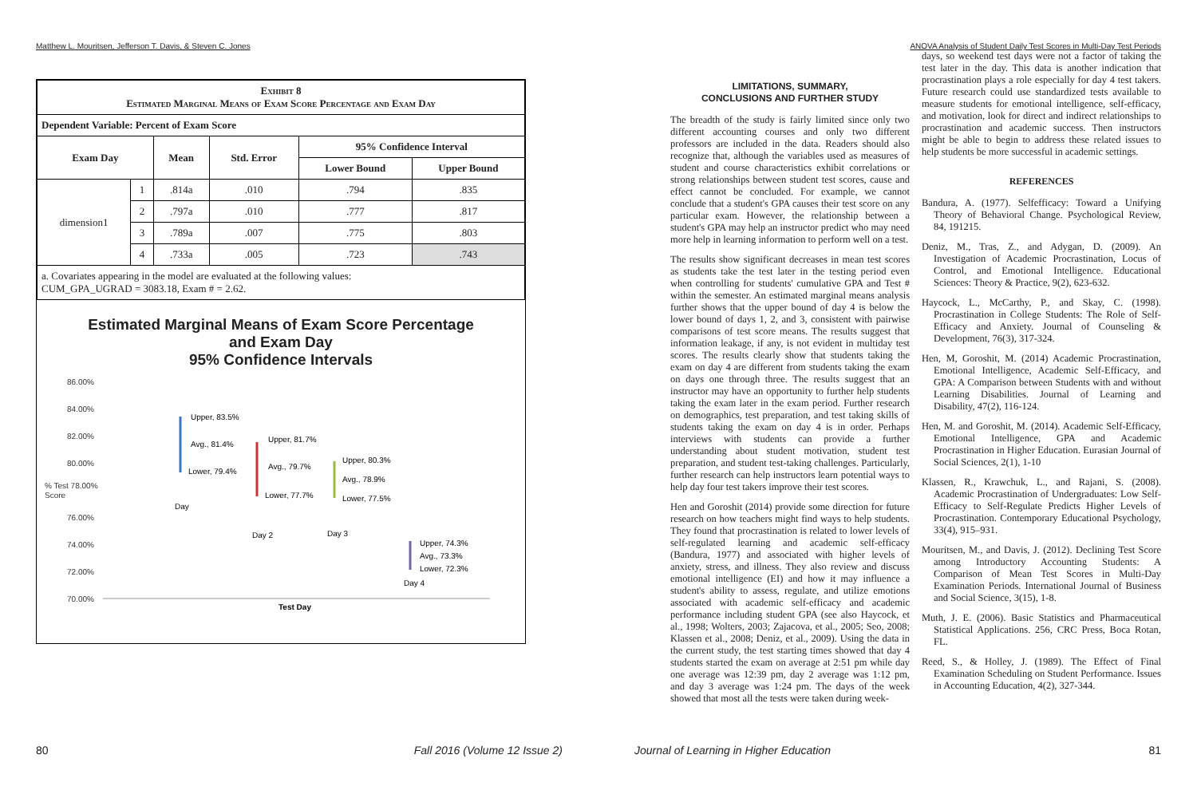Matthew L. Mouritsen, Jefferson T. Davis, & Steven C. Jones
| Exhibit 8 Estimated Marginal Means of Exam Score Percentage and Exam Day | | | | | |
| --- | --- | --- | --- | --- | --- |
| Dependent Variable: Percent of Exam Score | | | | | |
| Exam Day | | Mean | Std. Error | 95% Confidence Interval | |
| | | | | Lower Bound | Upper Bound |
| dimension1 | 1 | .814a | .010 | .794 | .835 |
| | 2 | .797a | .010 | .777 | .817 |
| | 3 | .789a | .007 | .775 | .803 |
| | 4 | .733a | .005 | .723 | .743 |
| a. Covariates appearing in the model are evaluated at the following values: CUM_GPA_UGRAD = 3083.18, Exam # = 2.62. | | | | | |
Estimated Marginal Means of Exam Score Percentage
and Exam Day
95% Confidence Intervals
86.00%
84.00%
82.00%
80.00%
% Test 78.00%
Score
76.00%
74.00%
72.00%
70.00%
Upper, 83.5%
Avg., 81.4%
Lower, 79.4%
Day
Upper, 81.7%
Avg., 79.7%
Lower, 77.7%
Day 2
Upper, 80.3%
Avg., 78.9%
Lower, 77.5%
Day 3
Upper, 74.3%
Avg., 73.3%
Lower, 72.3%
Day 4
Test Day
80 Fall 2016 (Volume 12 Issue 2)
ANOVA Analysis of Student Daily Test Scores in Multi-Day Test Periods
LIMITATIONS, SUMMARY,
CONCLUSIONS AND FURTHER STUDY
The breadth of the study is fairly limited since only two different accounting courses and only two different professors are included in the data. Readers should also recognize that, although the variables used as measures of student and course characteristics exhibit correlations or strong relationships between student test scores, cause and effect cannot be concluded. For example, we cannot conclude that a student's GPA causes their test score on any particular exam. However, the relationship between a student's GPA may help an instructor predict who may need more help in learning information to perform well on a test.
The results show significant decreases in mean test scores as students take the test later in the testing period even when controlling for students' cumulative GPA and Test # within the semester. An estimated marginal means analysis further shows that the upper bound of day 4 is below the lower bound of days 1, 2, and 3, consistent with pairwise comparisons of test score means. The results suggest that information leakage, if any, is not evident in multiday test scores. The results clearly show that students taking the exam on day 4 are different from students taking the exam on days one through three. The results suggest that an instructor may have an opportunity to further help students taking the exam later in the exam period. Further research on demographics, test preparation, and test taking skills of students taking the exam on day 4 is in order. Perhaps interviews with students can provide a further understanding about student motivation, student test preparation, and student test-taking challenges. Particularly, further research can help instructors learn potential ways to help day four test takers improve their test scores.
Hen and Goroshit (2014) provide some direction for future research on how teachers might find ways to help students. They found that procrastination is related to lower levels of self-regulated learning and academic self-efficacy (Bandura, 1977) and associated with higher levels of anxiety, stress, and illness. They also review and discuss emotional intelligence (EI) and how it may influence a student's ability to assess, regulate, and utilize emotions associated with academic self-efficacy and academic performance including student GPA (see also Haycock, et al., 1998; Wolters, 2003; Zajacova, et al., 2005; Seo, 2008; Klassen et al., 2008; Deniz, et al., 2009). Using the data in the current study, the test starting times showed that day 4 students started the exam on average at 2:51 pm while day one average was 12:39 pm, day 2 average was 1:12 pm, and day 3 average was 1:24 pm. The days of the week showed that most all the tests were taken during week-
days, so weekend test days were not a factor of taking the test later in the day. This data is another indication that procrastination plays a role especially for day 4 test takers. Future research could use standardized tests available to measure students for emotional intelligence, self-efficacy, and motivation, look for direct and indirect relationships to procrastination and academic success. Then instructors might be able to begin to address these related issues to help students be more successful in academic settings.
REFERENCES
Bandura, A. (1977). Selfefficacy: Toward a Unifying Theory of Behavioral Change. Psychological Review, 84, 191215.
Deniz, M., Tras, Z., and Adygan, D. (2009). An Investigation of Academic Procrastination, Locus of Control, and Emotional Intelligence. Educational Sciences: Theory & Practice, 9(2), 623-632.
Haycock, L., McCarthy, P., and Skay, C. (1998). Procrastination in College Students: The Role of Self-Efficacy and Anxiety. Journal of Counseling & Development, 76(3), 317-324.
Hen, M, Goroshit, M. (2014) Academic Procrastination, Emotional Intelligence, Academic Self-Efficacy, and GPA: A Comparison between Students with and without Learning Disabilities. Journal of Learning and Disability, 47(2), 116-124.
Hen, M. and Goroshit, M. (2014). Academic Self-Efficacy, Emotional Intelligence, GPA and Academic Procrastination in Higher Education. Eurasian Journal of Social Sciences, 2(1), 1-10
Klassen, R., Krawchuk, L., and Rajani, S. (2008). Academic Procrastination of Undergraduates: Low Self-Efficacy to Self-Regulate Predicts Higher Levels of Procrastination. Contemporary Educational Psychology, 33(4), 915–931.
Mouritsen, M., and Davis, J. (2012). Declining Test Score among Introductory Accounting Students: A Comparison of Mean Test Scores in Multi-Day Examination Periods. International Journal of Business and Social Science, 3(15), 1-8.
Muth, J. E. (2006). Basic Statistics and Pharmaceutical Statistical Applications. 256, CRC Press, Boca Rotan, FL.
Reed, S., & Holley, J. (1989). The Effect of Final Examination Scheduling on Student Performance. Issues in Accounting Education, 4(2), 327-344.
Journal of Learning in Higher Education 81